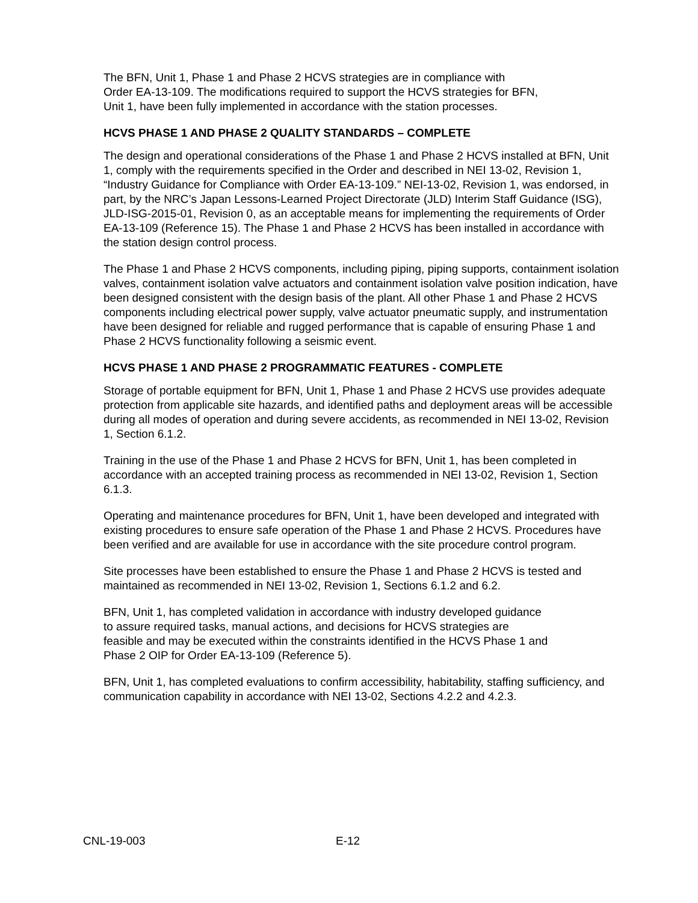The BFN, Unit 1, Phase 1 and Phase 2 HCVS strategies are in compliance with
Order EA-13-109. The modifications required to support the HCVS strategies for BFN,
Unit 1, have been fully implemented in accordance with the station processes.
HCVS PHASE 1 AND PHASE 2 QUALITY STANDARDS – COMPLETE
The design and operational considerations of the Phase 1 and Phase 2 HCVS installed at BFN, Unit 1, comply with the requirements specified in the Order and described in NEI 13-02, Revision 1, “Industry Guidance for Compliance with Order EA-13-109.” NEI-13-02, Revision 1, was endorsed, in part, by the NRC’s Japan Lessons-Learned Project Directorate (JLD) Interim Staff Guidance (ISG), JLD-ISG-2015-01, Revision 0, as an acceptable means for implementing the requirements of Order EA-13-109 (Reference 15). The Phase 1 and Phase 2 HCVS has been installed in accordance with the station design control process.
The Phase 1 and Phase 2 HCVS components, including piping, piping supports, containment isolation valves, containment isolation valve actuators and containment isolation valve position indication, have been designed consistent with the design basis of the plant. All other Phase 1 and Phase 2 HCVS components including electrical power supply, valve actuator pneumatic supply, and instrumentation have been designed for reliable and rugged performance that is capable of ensuring Phase 1 and Phase 2 HCVS functionality following a seismic event.
HCVS PHASE 1 AND PHASE 2 PROGRAMMATIC FEATURES - COMPLETE
Storage of portable equipment for BFN, Unit 1, Phase 1 and Phase 2 HCVS use provides adequate protection from applicable site hazards, and identified paths and deployment areas will be accessible during all modes of operation and during severe accidents, as recommended in NEI 13-02, Revision 1, Section 6.1.2.
Training in the use of the Phase 1 and Phase 2 HCVS for BFN, Unit 1, has been completed in accordance with an accepted training process as recommended in NEI 13-02, Revision 1, Section 6.1.3.
Operating and maintenance procedures for BFN, Unit 1, have been developed and integrated with existing procedures to ensure safe operation of the Phase 1 and Phase 2 HCVS. Procedures have been verified and are available for use in accordance with the site procedure control program.
Site processes have been established to ensure the Phase 1 and Phase 2 HCVS is tested and maintained as recommended in NEI 13-02, Revision 1, Sections 6.1.2 and 6.2.
BFN, Unit 1, has completed validation in accordance with industry developed guidance
to assure required tasks, manual actions, and decisions for HCVS strategies are
feasible and may be executed within the constraints identified in the HCVS Phase 1 and
Phase 2 OIP for Order EA-13-109 (Reference 5).
BFN, Unit 1, has completed evaluations to confirm accessibility, habitability, staffing sufficiency, and communication capability in accordance with NEI 13-02, Sections 4.2.2 and 4.2.3.
CNL-19-003 E-12